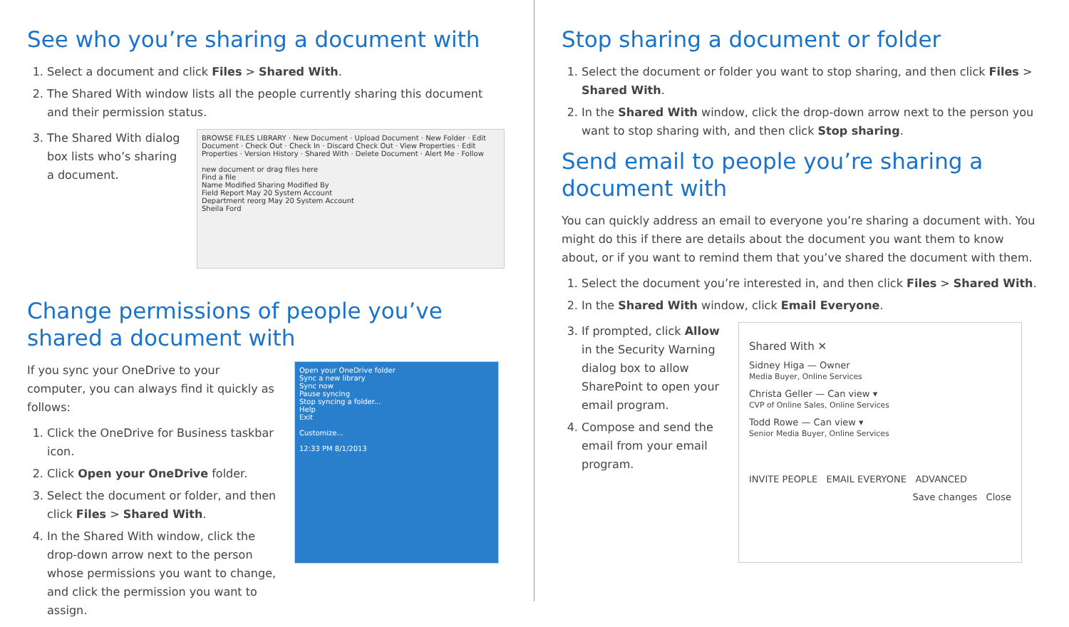See who you’re sharing a document with
1. Select a document and click Files > Shared With.
2. The Shared With window lists all the people currently sharing this document and their permission status.
3. The Shared With dialog box lists who’s sharing a document.
BROWSE FILES LIBRARY · New Document · Upload Document · New Folder · Edit Document · Check Out · Check In · Discard Check Out · View Properties · Edit Properties · Version History · Shared With · Delete Document · Alert Me · Follow
new document or drag files here
Find a file
Name Modified Sharing Modified By
Field Report May 20 System Account
Department reorg May 20 System Account
Sheila Ford
Change permissions of people you’ve shared a document with
If you sync your OneDrive to your computer, you can always find it quickly as follows:
1. Click the OneDrive for Business taskbar icon.
2. Click Open your OneDrive folder.
3. Select the document or folder, and then click Files > Shared With.
4. In the Shared With window, click the drop-down arrow next to the person whose permissions you want to change, and click the permission you want to assign.
Open your OneDrive folder
Sync a new library
Sync now
Pause syncing
Stop syncing a folder...
Help
Exit
Customize...
12:33 PM 8/1/2013
Stop sharing a document or folder
1. Select the document or folder you want to stop sharing, and then click Files > Shared With.
2. In the Shared With window, click the drop-down arrow next to the person you want to stop sharing with, and then click Stop sharing.
Send email to people you’re sharing a document with
You can quickly address an email to everyone you’re sharing a document with. You might do this if there are details about the document you want them to know about, or if you want to remind them that you’ve shared the document with them.
1. Select the document you’re interested in, and then click Files > Shared With.
2. In the Shared With window, click Email Everyone.
3. If prompted, click Allow in the Security Warning dialog box to allow SharePoint to open your email program.
4. Compose and send the email from your email program.
Shared With ✕
Sidney Higa — Owner
Media Buyer, Online Services
Christa Geller — Can view ▾
CVP of Online Sales, Online Services
Todd Rowe — Can view ▾
Senior Media Buyer, Online Services
INVITE PEOPLE EMAIL EVERYONE ADVANCED
Save changes Close